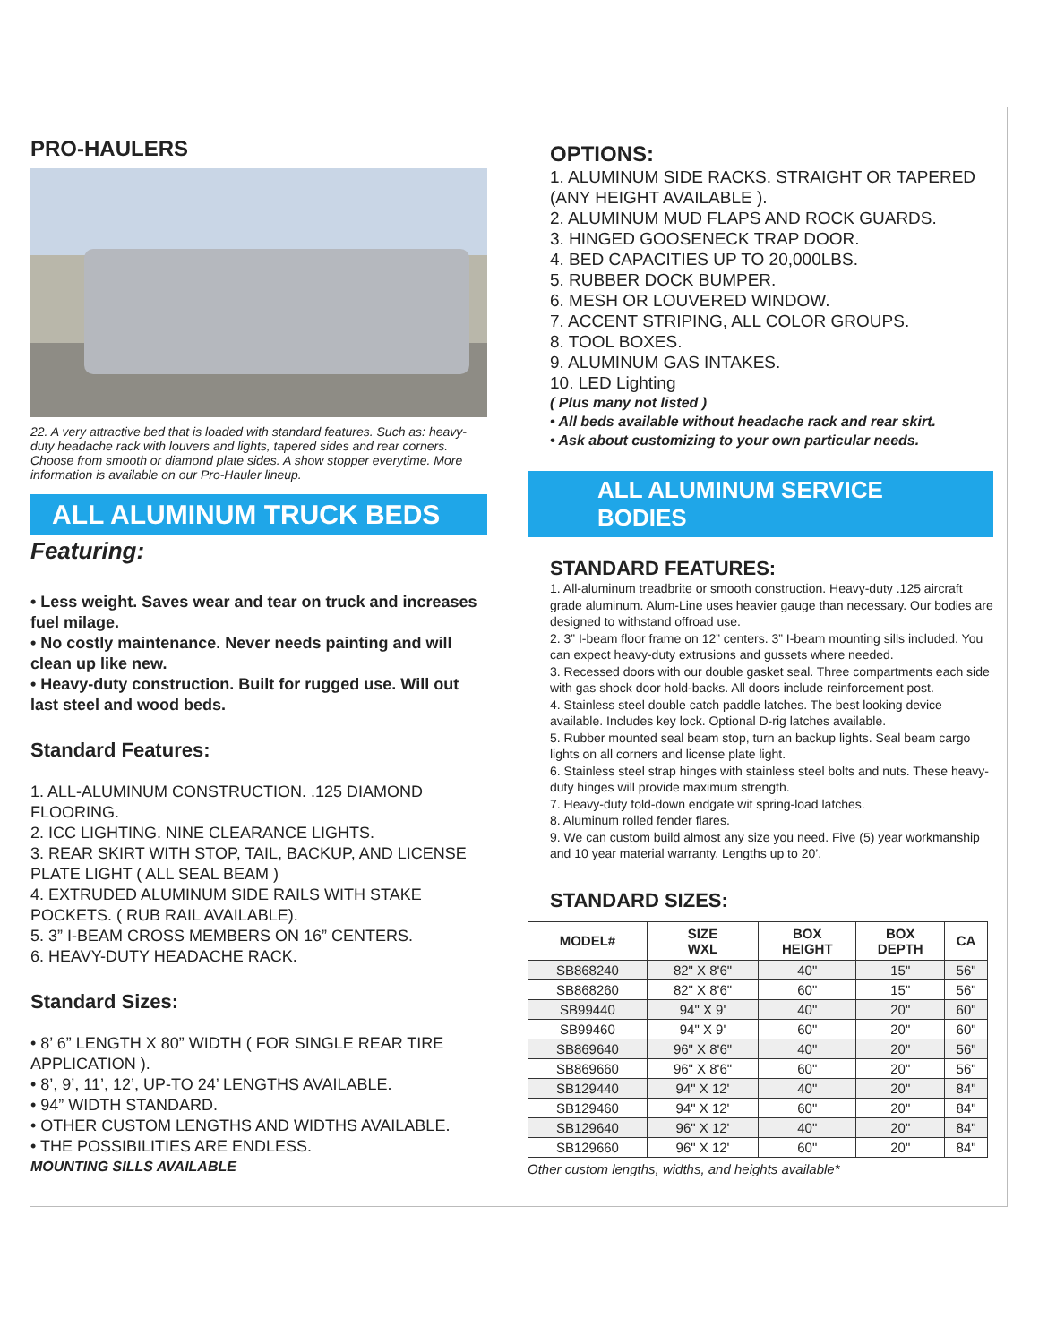PRO-HAULERS
22. A very attractive bed that is loaded with standard features. Such as: heavy-duty headache rack with louvers and lights, tapered sides and rear corners. Choose from smooth or diamond plate sides. A show stopper everytime. More information is available on our Pro-Hauler lineup.
ALL ALUMINUM TRUCK BEDS
Featuring:
• Less weight. Saves wear and tear on truck and increases fuel milage.
• No costly maintenance. Never needs painting and will clean up like new.
• Heavy-duty construction. Built for rugged use. Will out last steel and wood beds.
Standard Features:
1. ALL-ALUMINUM CONSTRUCTION. .125 DIAMOND FLOORING.
2. ICC LIGHTING. NINE CLEARANCE LIGHTS.
3. REAR SKIRT WITH STOP, TAIL, BACKUP, AND LICENSE PLATE LIGHT ( ALL SEAL BEAM )
4. EXTRUDED ALUMINUM SIDE RAILS WITH STAKE POCKETS. ( RUB RAIL AVAILABLE).
5. 3” I-BEAM CROSS MEMBERS ON 16” CENTERS.
6. HEAVY-DUTY HEADACHE RACK.
Standard Sizes:
• 8’ 6” LENGTH X 80” WIDTH ( FOR SINGLE REAR TIRE APPLICATION ).
• 8’, 9’, 11’, 12’, UP-TO 24’ LENGTHS AVAILABLE.
• 94” WIDTH STANDARD.
• OTHER CUSTOM LENGTHS AND WIDTHS AVAILABLE.
• THE POSSIBILITIES ARE ENDLESS.
MOUNTING SILLS AVAILABLE
OPTIONS:
1. ALUMINUM SIDE RACKS. STRAIGHT OR TAPERED (ANY HEIGHT AVAILABLE ).
2. ALUMINUM MUD FLAPS AND ROCK GUARDS.
3. HINGED GOOSENECK TRAP DOOR.
4. BED CAPACITIES UP TO 20,000LBS.
5. RUBBER DOCK BUMPER.
6. MESH OR LOUVERED WINDOW.
7. ACCENT STRIPING, ALL COLOR GROUPS.
8. TOOL BOXES.
9. ALUMINUM GAS INTAKES.
10. LED Lighting
( Plus many not listed )
• All beds available without headache rack and rear skirt.
• Ask about customizing to your own particular needs.
ALL ALUMINUM SERVICE BODIES
STANDARD FEATURES:
1. All-aluminum treadbrite or smooth construction. Heavy-duty .125 aircraft grade aluminum. Alum-Line uses heavier gauge than necessary. Our bodies are designed to withstand offroad use.
2. 3” I-beam floor frame on 12” centers. 3” I-beam mounting sills included. You can expect heavy-duty extrusions and gussets where needed.
3. Recessed doors with our double gasket seal. Three compartments each side with gas shock door hold-backs. All doors include reinforcement post.
4. Stainless steel double catch paddle latches. The best looking device available. Includes key lock. Optional D-rig latches available.
5. Rubber mounted seal beam stop, turn an backup lights. Seal beam cargo lights on all corners and license plate light.
6. Stainless steel strap hinges with stainless steel bolts and nuts. These heavy-duty hinges will provide maximum strength.
7. Heavy-duty fold-down endgate wit spring-load latches.
8. Aluminum rolled fender flares.
9. We can custom build almost any size you need. Five (5) year workmanship and 10 year material warranty. Lengths up to 20’.
STANDARD SIZES:
| MODEL# | SIZE WXL | BOX HEIGHT | BOX DEPTH | CA |
| --- | --- | --- | --- | --- |
| SB868240 | 82" X 8'6" | 40" | 15" | 56" |
| SB868260 | 82" X 8'6" | 60" | 15" | 56" |
| SB99440 | 94" X 9' | 40" | 20" | 60" |
| SB99460 | 94" X 9' | 60" | 20" | 60" |
| SB869640 | 96" X 8'6" | 40" | 20" | 56" |
| SB869660 | 96" X 8'6" | 60" | 20" | 56" |
| SB129440 | 94" X 12' | 40" | 20" | 84" |
| SB129460 | 94" X 12' | 60" | 20" | 84" |
| SB129640 | 96" X 12' | 40" | 20" | 84" |
| SB129660 | 96" X 12' | 60" | 20" | 84" |
Other custom lengths, widths, and heights available*